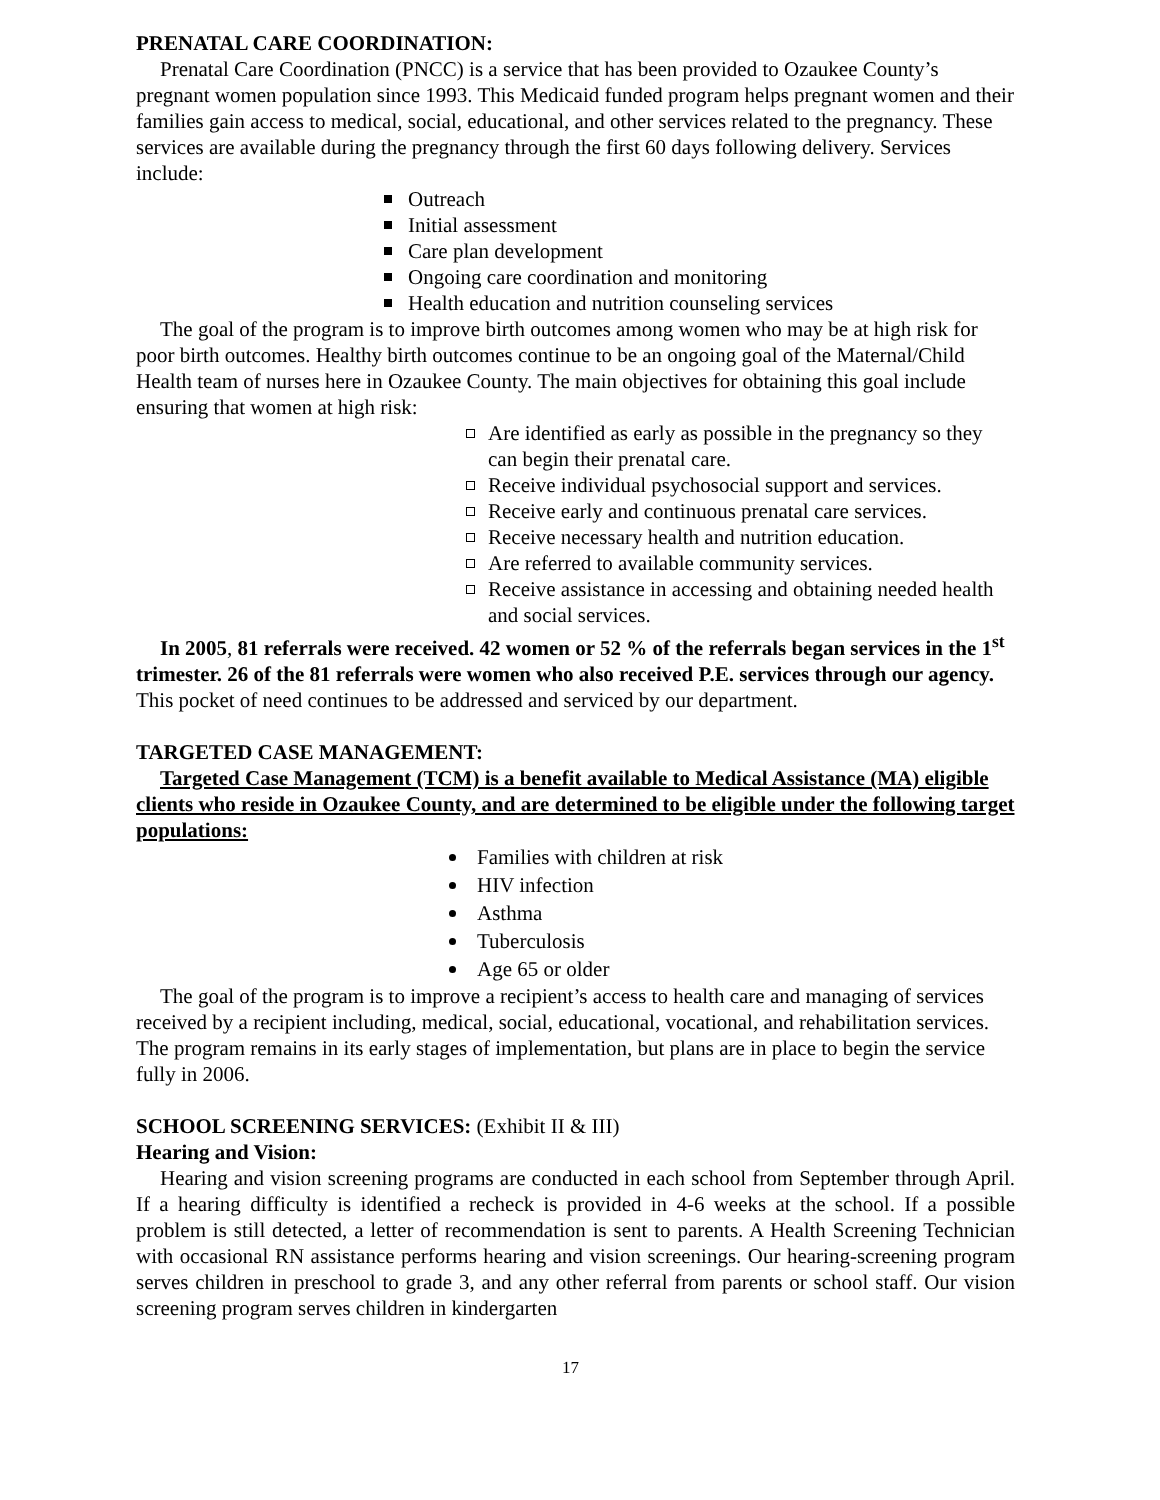PRENATAL CARE COORDINATION:
Prenatal Care Coordination (PNCC) is a service that has been provided to Ozaukee County’s pregnant women population since 1993. This Medicaid funded program helps pregnant women and their families gain access to medical, social, educational, and other services related to the pregnancy. These services are available during the pregnancy through the first 60 days following delivery. Services include:
Outreach
Initial assessment
Care plan development
Ongoing care coordination and monitoring
Health education and nutrition counseling services
The goal of the program is to improve birth outcomes among women who may be at high risk for poor birth outcomes. Healthy birth outcomes continue to be an ongoing goal of the Maternal/Child Health team of nurses here in Ozaukee County. The main objectives for obtaining this goal include ensuring that women at high risk:
Are identified as early as possible in the pregnancy so they can begin their prenatal care.
Receive individual psychosocial support and services.
Receive early and continuous prenatal care services.
Receive necessary health and nutrition education.
Are referred to available community services.
Receive assistance in accessing and obtaining needed health and social services.
In 2005, 81 referrals were received. 42 women or 52 % of the referrals began services in the 1<sup>st</sup> trimester. 26 of the 81 referrals were women who also received P.E. services through our agency. This pocket of need continues to be addressed and serviced by our department.
TARGETED CASE MANAGEMENT:
Targeted Case Management (TCM) is a benefit available to Medical Assistance (MA) eligible clients who reside in Ozaukee County, and are determined to be eligible under the following target populations:
Families with children at risk
HIV infection
Asthma
Tuberculosis
Age 65 or older
The goal of the program is to improve a recipient’s access to health care and managing of services received by a recipient including, medical, social, educational, vocational, and rehabilitation services. The program remains in its early stages of implementation, but plans are in place to begin the service fully in 2006.
SCHOOL SCREENING SERVICES: (Exhibit II & III)
Hearing and Vision:
Hearing and vision screening programs are conducted in each school from September through April. If a hearing difficulty is identified a recheck is provided in 4-6 weeks at the school. If a possible problem is still detected, a letter of recommendation is sent to parents. A Health Screening Technician with occasional RN assistance performs hearing and vision screenings. Our hearing-screening program serves children in preschool to grade 3, and any other referral from parents or school staff. Our vision screening program serves children in kindergarten
17